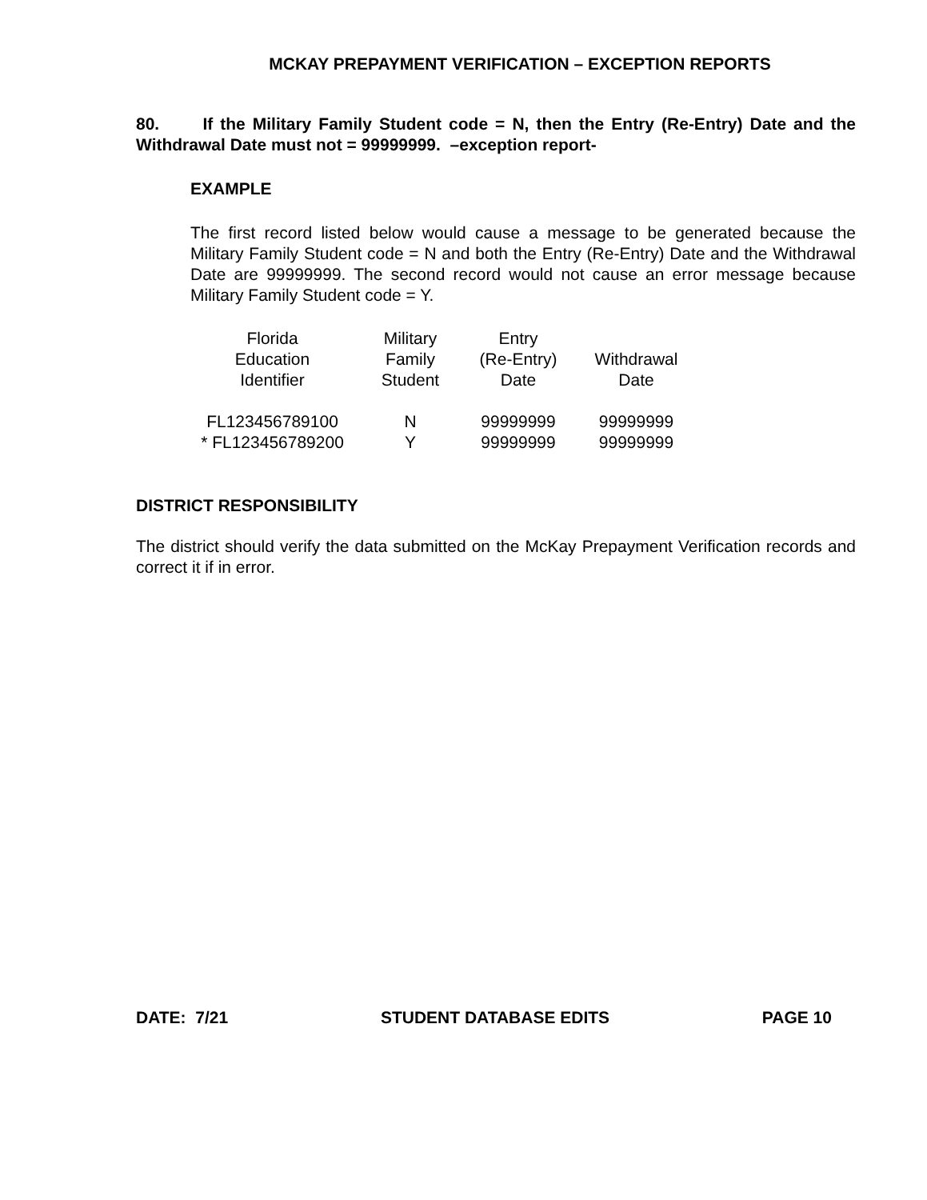MCKAY PREPAYMENT VERIFICATION – EXCEPTION REPORTS
80. If the Military Family Student code = N, then the Entry (Re-Entry) Date and the Withdrawal Date must not = 99999999. –exception report-
EXAMPLE
The first record listed below would cause a message to be generated because the Military Family Student code = N and both the Entry (Re-Entry) Date and the Withdrawal Date are 99999999. The second record would not cause an error message because Military Family Student code = Y.
| Florida Education Identifier | Military Family Student | Entry (Re-Entry) Date | Withdrawal Date |
| --- | --- | --- | --- |
| FL123456789100 | N | 99999999 | 99999999 |
| * FL123456789200 | Y | 99999999 | 99999999 |
DISTRICT RESPONSIBILITY
The district should verify the data submitted on the McKay Prepayment Verification records and correct it if in error.
DATE: 7/21 STUDENT DATABASE EDITS PAGE 10